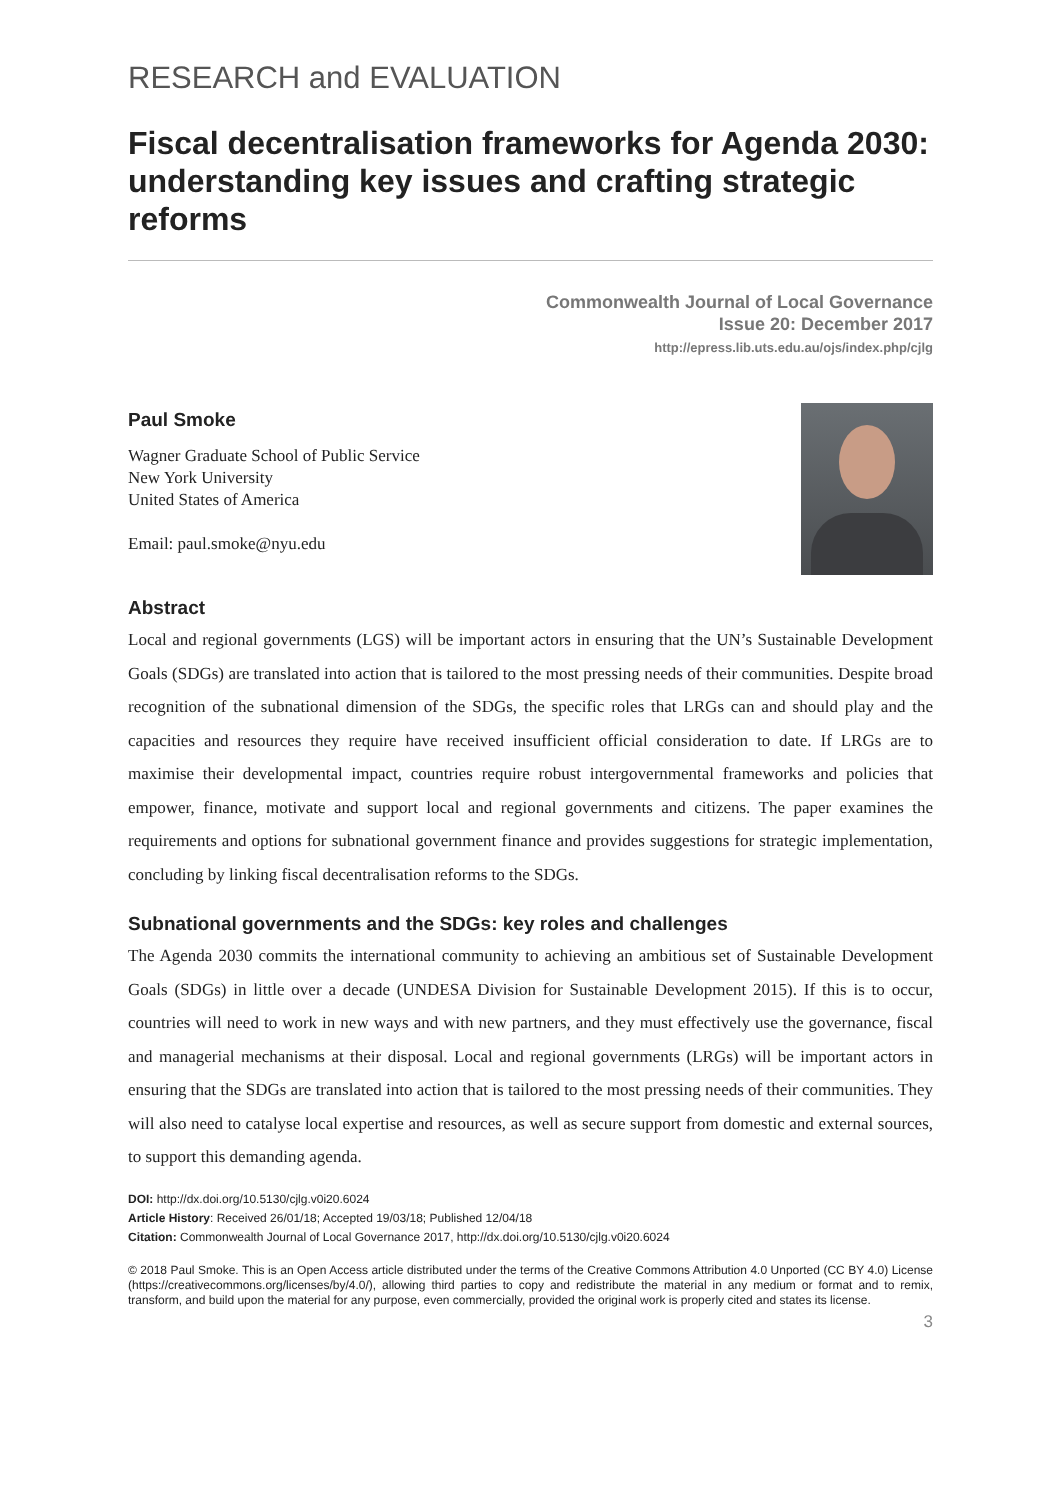RESEARCH and EVALUATION
Fiscal decentralisation frameworks for Agenda 2030: understanding key issues and crafting strategic reforms
Commonwealth Journal of Local Governance
Issue 20: December 2017
http://epress.lib.uts.edu.au/ojs/index.php/cjlg
Paul Smoke
Wagner Graduate School of Public Service
New York University
United States of America
Email: paul.smoke@nyu.edu
Abstract
Local and regional governments (LGS) will be important actors in ensuring that the UN’s Sustainable Development Goals (SDGs) are translated into action that is tailored to the most pressing needs of their communities. Despite broad recognition of the subnational dimension of the SDGs, the specific roles that LRGs can and should play and the capacities and resources they require have received insufficient official consideration to date. If LRGs are to maximise their developmental impact, countries require robust intergovernmental frameworks and policies that empower, finance, motivate and support local and regional governments and citizens. The paper examines the requirements and options for subnational government finance and provides suggestions for strategic implementation, concluding by linking fiscal decentralisation reforms to the SDGs.
Subnational governments and the SDGs: key roles and challenges
The Agenda 2030 commits the international community to achieving an ambitious set of Sustainable Development Goals (SDGs) in little over a decade (UNDESA Division for Sustainable Development 2015). If this is to occur, countries will need to work in new ways and with new partners, and they must effectively use the governance, fiscal and managerial mechanisms at their disposal. Local and regional governments (LRGs) will be important actors in ensuring that the SDGs are translated into action that is tailored to the most pressing needs of their communities. They will also need to catalyse local expertise and resources, as well as secure support from domestic and external sources, to support this demanding agenda.
DOI: http://dx.doi.org/10.5130/cjlg.v0i20.6024
Article History: Received 26/01/18; Accepted 19/03/18; Published 12/04/18
Citation: Commonwealth Journal of Local Governance 2017, http://dx.doi.org/10.5130/cjlg.v0i20.6024
© 2018 Paul Smoke. This is an Open Access article distributed under the terms of the Creative Commons Attribution 4.0 Unported (CC BY 4.0) License (https://creativecommons.org/licenses/by/4.0/), allowing third parties to copy and redistribute the material in any medium or format and to remix, transform, and build upon the material for any purpose, even commercially, provided the original work is properly cited and states its license.
3